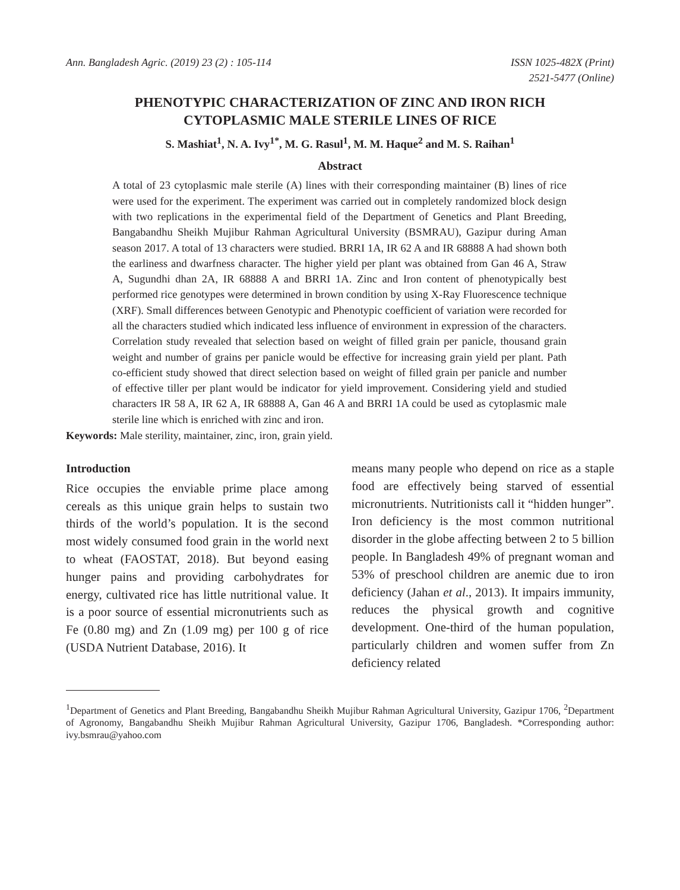Ann. Bangladesh Agric. (2019) 23 (2) : 105-114
ISSN 1025-482X (Print)
2521-5477 (Online)
PHENOTYPIC CHARACTERIZATION OF ZINC AND IRON RICH
CYTOPLASMIC MALE STERILE LINES OF RICE
S. Mashiat<sup>1</sup>, N. A. Ivy<sup>1*</sup>, M. G. Rasul<sup>1</sup>, M. M. Haque<sup>2</sup> and M. S. Raihan<sup>1</sup>
Abstract
A total of 23 cytoplasmic male sterile (A) lines with their corresponding maintainer (B) lines of rice were used for the experiment. The experiment was carried out in completely randomized block design with two replications in the experimental field of the Department of Genetics and Plant Breeding, Bangabandhu Sheikh Mujibur Rahman Agricultural University (BSMRAU), Gazipur during Aman season 2017. A total of 13 characters were studied. BRRI 1A, IR 62 A and IR 68888 A had shown both the earliness and dwarfness character. The higher yield per plant was obtained from Gan 46 A, Straw A, Sugundhi dhan 2A, IR 68888 A and BRRI 1A. Zinc and Iron content of phenotypically best performed rice genotypes were determined in brown condition by using X-Ray Fluorescence technique (XRF). Small differences between Genotypic and Phenotypic coefficient of variation were recorded for all the characters studied which indicated less influence of environment in expression of the characters. Correlation study revealed that selection based on weight of filled grain per panicle, thousand grain weight and number of grains per panicle would be effective for increasing grain yield per plant. Path co-efficient study showed that direct selection based on weight of filled grain per panicle and number of effective tiller per plant would be indicator for yield improvement. Considering yield and studied characters IR 58 A, IR 62 A, IR 68888 A, Gan 46 A and BRRI 1A could be used as cytoplasmic male sterile line which is enriched with zinc and iron.
Keywords: Male sterility, maintainer, zinc, iron, grain yield.
Introduction
Rice occupies the enviable prime place among cereals as this unique grain helps to sustain two thirds of the world’s population. It is the second most widely consumed food grain in the world next to wheat (FAOSTAT, 2018). But beyond easing hunger pains and providing carbohydrates for energy, cultivated rice has little nutritional value. It is a poor source of essential micronutrients such as Fe (0.80 mg) and Zn (1.09 mg) per 100 g of rice (USDA Nutrient Database, 2016). It
means many people who depend on rice as a staple food are effectively being starved of essential micronutrients. Nutritionists call it “hidden hunger”. Iron deficiency is the most common nutritional disorder in the globe affecting between 2 to 5 billion people. In Bangladesh 49% of pregnant woman and 53% of preschool children are anemic due to iron deficiency (Jahan et al., 2013). It impairs immunity, reduces the physical growth and cognitive development. One-third of the human population, particularly children and women suffer from Zn deficiency related
<sup>1</sup> Department of Genetics and Plant Breeding, Bangabandhu Sheikh Mujibur Rahman Agricultural University, Gazipur 1706, <sup>2</sup>Department of Agronomy, Bangabandhu Sheikh Mujibur Rahman Agricultural University, Gazipur 1706, Bangladesh. *Corresponding author: ivy.bsmrau@yahoo.com